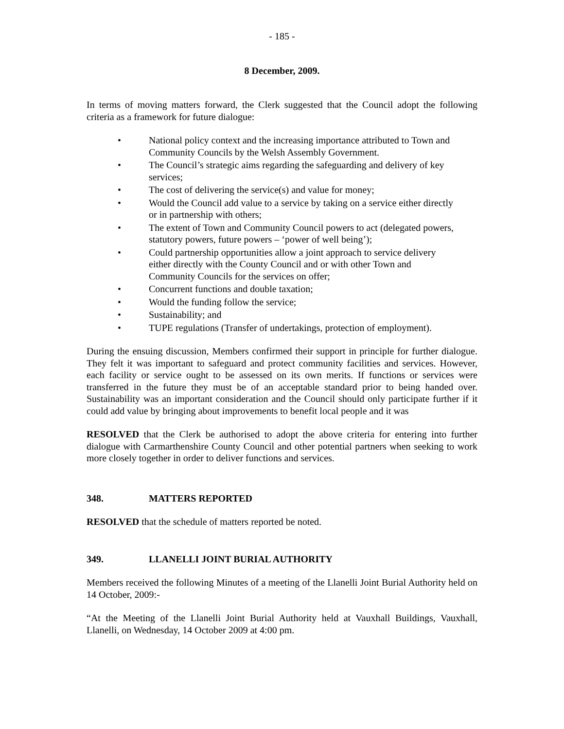- 185 -
8 December, 2009.
In terms of moving matters forward, the Clerk suggested that the Council adopt the following criteria as a framework for future dialogue:
• National policy context and the increasing importance attributed to Town and Community Councils by the Welsh Assembly Government.
• The Council’s strategic aims regarding the safeguarding and delivery of key services;
• The cost of delivering the service(s) and value for money;
• Would the Council add value to a service by taking on a service either directly or in partnership with others;
• The extent of Town and Community Council powers to act (delegated powers, statutory powers, future powers – ‘power of well being’);
• Could partnership opportunities allow a joint approach to service delivery either directly with the County Council and or with other Town and Community Councils for the services on offer;
• Concurrent functions and double taxation;
• Would the funding follow the service;
• Sustainability; and
• TUPE regulations (Transfer of undertakings, protection of employment).
During the ensuing discussion, Members confirmed their support in principle for further dialogue. They felt it was important to safeguard and protect community facilities and services. However, each facility or service ought to be assessed on its own merits. If functions or services were transferred in the future they must be of an acceptable standard prior to being handed over. Sustainability was an important consideration and the Council should only participate further if it could add value by bringing about improvements to benefit local people and it was
RESOLVED that the Clerk be authorised to adopt the above criteria for entering into further dialogue with Carmarthenshire County Council and other potential partners when seeking to work more closely together in order to deliver functions and services.
348. MATTERS REPORTED
RESOLVED that the schedule of matters reported be noted.
349. LLANELLI JOINT BURIAL AUTHORITY
Members received the following Minutes of a meeting of the Llanelli Joint Burial Authority held on 14 October, 2009:-
“At the Meeting of the Llanelli Joint Burial Authority held at Vauxhall Buildings, Vauxhall, Llanelli, on Wednesday, 14 October 2009 at 4:00 pm.